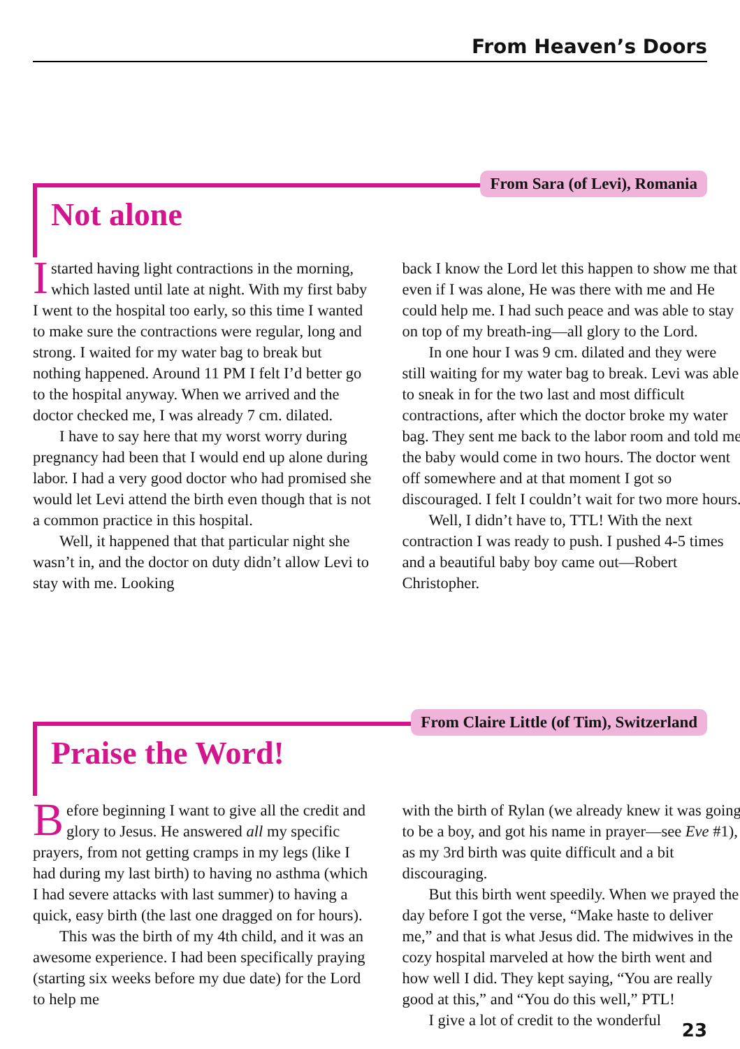From Heaven’s Doors
From Sara (of Levi), Romania
Not alone
Istarted having light contractions in the morning, which lasted until late at night. With my first baby I went to the hospital too early, so this time I wanted to make sure the contractions were regular, long and strong. I waited for my water bag to break but nothing happened. Around 11 PM I felt I’d better go to the hospital anyway. When we arrived and the doctor checked me, I was already 7 cm. dilated.
I have to say here that my worst worry during pregnancy had been that I would end up alone during labor. I had a very good doctor who had promised she would let Levi attend the birth even though that is not a common practice in this hospital.
Well, it happened that that particular night she wasn’t in, and the doctor on duty didn’t allow Levi to stay with me. Looking
back I know the Lord let this happen to show me that even if I was alone, He was there with me and He could help me. I had such peace and was able to stay on top of my breath-ing—all glory to the Lord.
In one hour I was 9 cm. dilated and they were still waiting for my water bag to break. Levi was able to sneak in for the two last and most difficult contractions, after which the doctor broke my water bag. They sent me back to the labor room and told me the baby would come in two hours. The doctor went off somewhere and at that moment I got so discouraged. I felt I couldn’t wait for two more hours.
Well, I didn’t have to, TTL! With the next contraction I was ready to push. I pushed 4-5 times and a beautiful baby boy came out—Robert Christopher.
From Claire Little (of Tim), Switzerland
Praise the Word!
Before beginning I want to give all the credit and glory to Jesus. He answered all my specific prayers, from not getting cramps in my legs (like I had during my last birth) to having no asthma (which I had severe attacks with last summer) to having a quick, easy birth (the last one dragged on for hours).
This was the birth of my 4th child, and it was an awesome experience. I had been specifically praying (starting six weeks before my due date) for the Lord to help me
with the birth of Rylan (we already knew it was going to be a boy, and got his name in prayer—see Eve #1), as my 3rd birth was quite difficult and a bit discouraging.
But this birth went speedily. When we prayed the day before I got the verse, “Make haste to deliver me,” and that is what Jesus did. The midwives in the cozy hospital marveled at how the birth went and how well I did. They kept saying, “You are really good at this,” and “You do this well,” PTL!
I give a lot of credit to the wonderful
23